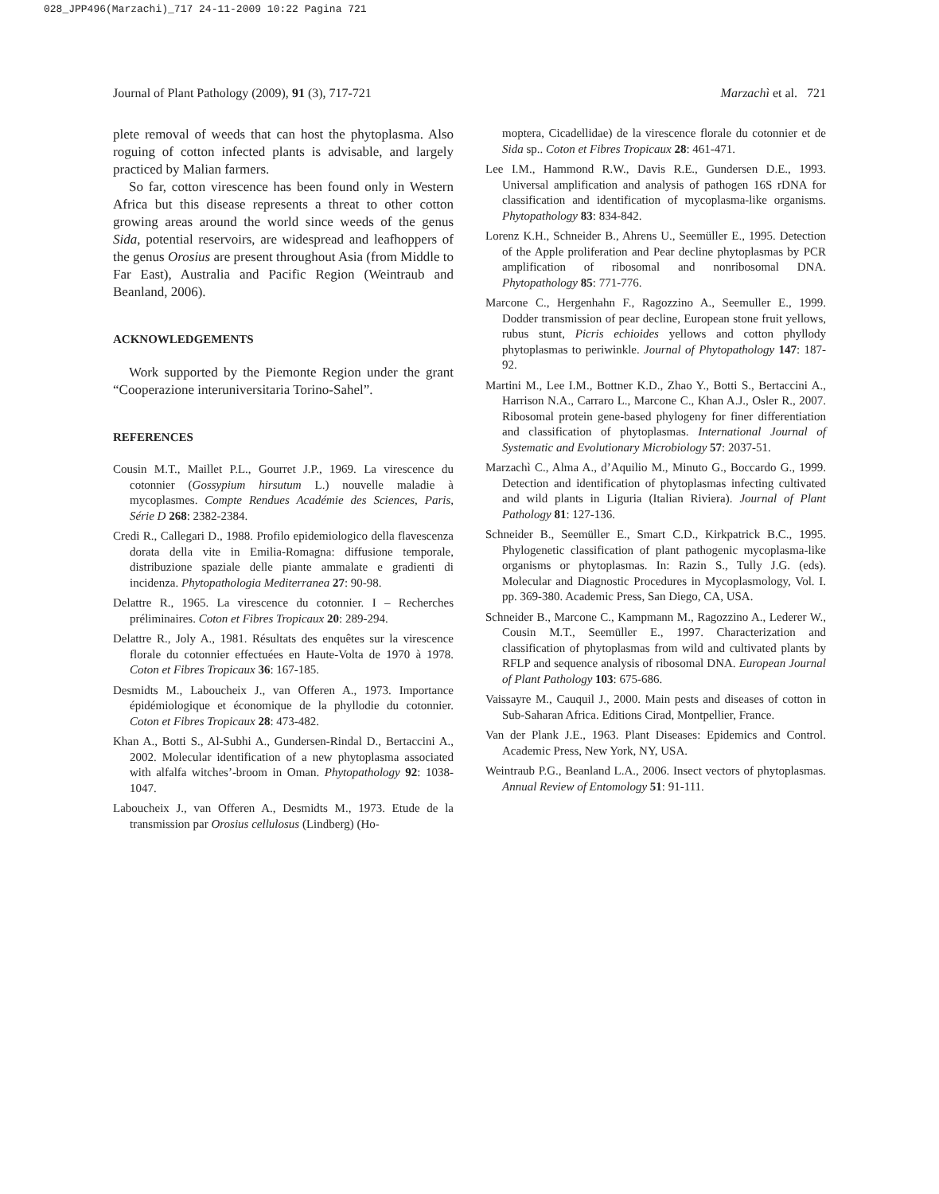028_JPP496(Marzachi)_717 24-11-2009 10:22 Pagina 721
Journal of Plant Pathology (2009), 91 (3), 717-721 Marzachì et al. 721
plete removal of weeds that can host the phytoplasma. Also roguing of cotton infected plants is advisable, and largely practiced by Malian farmers.
So far, cotton virescence has been found only in Western Africa but this disease represents a threat to other cotton growing areas around the world since weeds of the genus Sida, potential reservoirs, are widespread and leafhoppers of the genus Orosius are present throughout Asia (from Middle to Far East), Australia and Pacific Region (Weintraub and Beanland, 2006).
ACKNOWLEDGEMENTS
Work supported by the Piemonte Region under the grant “Cooperazione interuniversitaria Torino-Sahel”.
REFERENCES
Cousin M.T., Maillet P.L., Gourret J.P., 1969. La virescence du cotonnier (Gossypium hirsutum L.) nouvelle maladie à mycoplasmes. Compte Rendues Académie des Sciences, Paris, Série D 268: 2382-2384.
Credi R., Callegari D., 1988. Profilo epidemiologico della flavescenza dorata della vite in Emilia-Romagna: diffusione temporale, distribuzione spaziale delle piante ammalate e gradienti di incidenza. Phytopathologia Mediterranea 27: 90-98.
Delattre R., 1965. La virescence du cotonnier. I – Recherches préliminaires. Coton et Fibres Tropicaux 20: 289-294.
Delattre R., Joly A., 1981. Résultats des enquêtes sur la virescence florale du cotonnier effectuées en Haute-Volta de 1970 à 1978. Coton et Fibres Tropicaux 36: 167-185.
Desmidts M., Laboucheix J., van Offeren A., 1973. Importance épidémiologique et économique de la phyllodie du cotonnier. Coton et Fibres Tropicaux 28: 473-482.
Khan A., Botti S., Al-Subhi A., Gundersen-Rindal D., Bertaccini A., 2002. Molecular identification of a new phytoplasma associated with alfalfa witches’-broom in Oman. Phytopathology 92: 1038-1047.
Laboucheix J., van Offeren A., Desmidts M., 1973. Etude de la transmission par Orosius cellulosus (Lindberg) (Ho-
moptera, Cicadellidae) de la virescence florale du cotonnier et de Sida sp.. Coton et Fibres Tropicaux 28: 461-471.
Lee I.M., Hammond R.W., Davis R.E., Gundersen D.E., 1993. Universal amplification and analysis of pathogen 16S rDNA for classification and identification of mycoplasma-like organisms. Phytopathology 83: 834-842.
Lorenz K.H., Schneider B., Ahrens U., Seemüller E., 1995. Detection of the Apple proliferation and Pear decline phytoplasmas by PCR amplification of ribosomal and nonribosomal DNA. Phytopathology 85: 771-776.
Marcone C., Hergenhahn F., Ragozzino A., Seemuller E., 1999. Dodder transmission of pear decline, European stone fruit yellows, rubus stunt, Picris echioides yellows and cotton phyllody phytoplasmas to periwinkle. Journal of Phytopathology 147: 187-92.
Martini M., Lee I.M., Bottner K.D., Zhao Y., Botti S., Bertaccini A., Harrison N.A., Carraro L., Marcone C., Khan A.J., Osler R., 2007. Ribosomal protein gene-based phylogeny for finer differentiation and classification of phytoplasmas. International Journal of Systematic and Evolutionary Microbiology 57: 2037-51.
Marzachì C., Alma A., d’Aquilio M., Minuto G., Boccardo G., 1999. Detection and identification of phytoplasmas infecting cultivated and wild plants in Liguria (Italian Riviera). Journal of Plant Pathology 81: 127-136.
Schneider B., Seemüller E., Smart C.D., Kirkpatrick B.C., 1995. Phylogenetic classification of plant pathogenic mycoplasma-like organisms or phytoplasmas. In: Razin S., Tully J.G. (eds). Molecular and Diagnostic Procedures in Mycoplasmology, Vol. I. pp. 369-380. Academic Press, San Diego, CA, USA.
Schneider B., Marcone C., Kampmann M., Ragozzino A., Lederer W., Cousin M.T., Seemüller E., 1997. Characterization and classification of phytoplasmas from wild and cultivated plants by RFLP and sequence analysis of ribosomal DNA. European Journal of Plant Pathology 103: 675-686.
Vaissayre M., Cauquil J., 2000. Main pests and diseases of cotton in Sub-Saharan Africa. Editions Cirad, Montpellier, France.
Van der Plank J.E., 1963. Plant Diseases: Epidemics and Control. Academic Press, New York, NY, USA.
Weintraub P.G., Beanland L.A., 2006. Insect vectors of phytoplasmas. Annual Review of Entomology 51: 91-111.